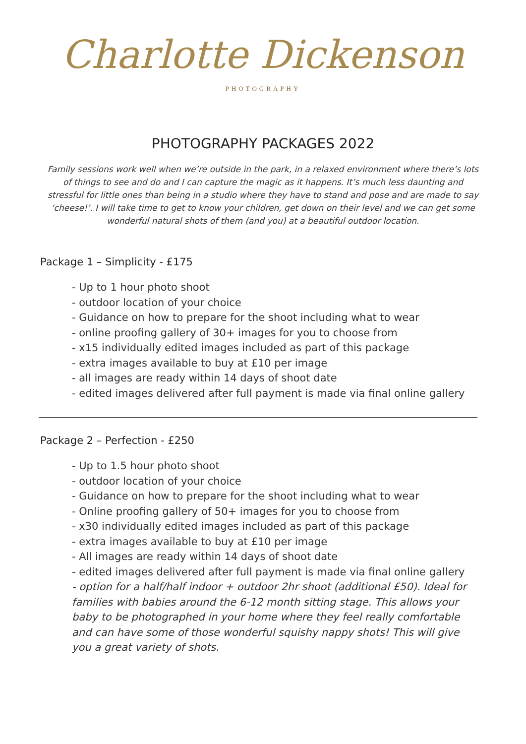Charlotte Dickenson
PHOTOGRAPHY
PHOTOGRAPHY PACKAGES 2022
Family sessions work well when we’re outside in the park, in a relaxed environment where there’s lots of things to see and do and I can capture the magic as it happens. It’s much less daunting and stressful for little ones than being in a studio where they have to stand and pose and are made to say ‘cheese!’. I will take time to get to know your children, get down on their level and we can get some wonderful natural shots of them (and you) at a beautiful outdoor location.
Package 1 – Simplicity - £175
- Up to 1 hour photo shoot
- outdoor location of your choice
- Guidance on how to prepare for the shoot including what to wear
- online proofing gallery of 30+ images for you to choose from
- x15 individually edited images included as part of this package
- extra images available to buy at £10 per image
- all images are ready within 14 days of shoot date
- edited images delivered after full payment is made via final online gallery
Package 2 – Perfection - £250
- Up to 1.5 hour photo shoot
- outdoor location of your choice
- Guidance on how to prepare for the shoot including what to wear
- Online proofing gallery of 50+ images for you to choose from
- x30 individually edited images included as part of this package
- extra images available to buy at £10 per image
- All images are ready within 14 days of shoot date
- edited images delivered after full payment is made via final online gallery
- option for a half/half indoor + outdoor 2hr shoot (additional £50). Ideal for families with babies around the 6-12 month sitting stage. This allows your baby to be photographed in your home where they feel really comfortable and can have some of those wonderful squishy nappy shots! This will give you a great variety of shots.